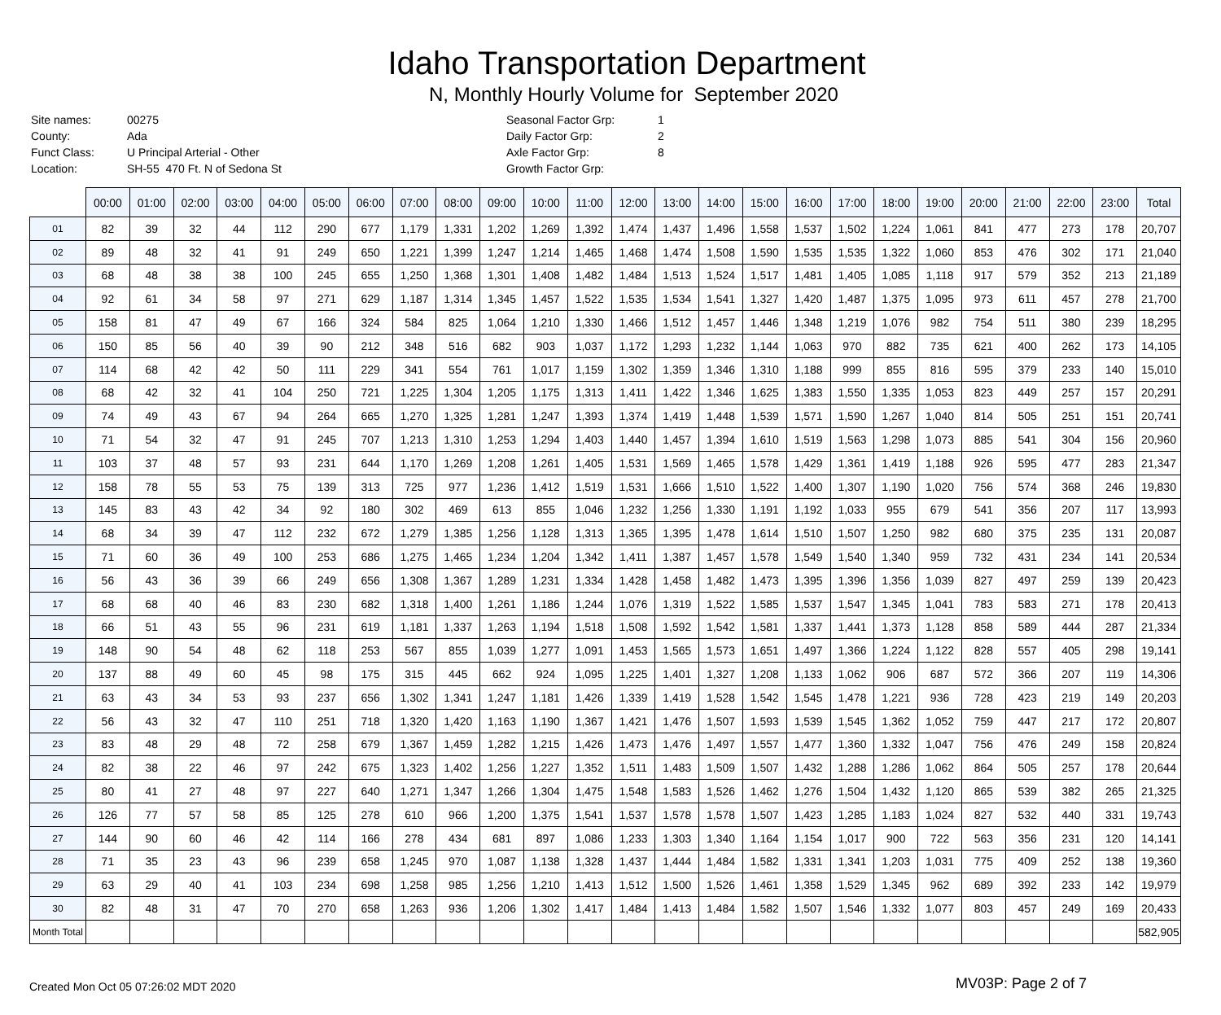Idaho Transportation Department
N, Monthly Hourly Volume for September 2020
| Site names: | 00275 |
| County: | Ada |
| Funct Class: | U Principal Arterial - Other |
| Location: | SH-55 470 Ft. N of Sedona St |
| Seasonal Factor Grp: | 1 |
| Daily Factor Grp: | 2 |
| Axle Factor Grp: | 8 |
| Growth Factor Grp: | |
| | 00:00 | 01:00 | 02:00 | 03:00 | 04:00 | 05:00 | 06:00 | 07:00 | 08:00 | 09:00 | 10:00 | 11:00 | 12:00 | 13:00 | 14:00 | 15:00 | 16:00 | 17:00 | 18:00 | 19:00 | 20:00 | 21:00 | 22:00 | 23:00 | Total |
| --- | --- | --- | --- | --- | --- | --- | --- | --- | --- | --- | --- | --- | --- | --- | --- | --- | --- | --- | --- | --- | --- | --- | --- | --- | --- |
| 01 | 82 | 39 | 32 | 44 | 112 | 290 | 677 | 1,179 | 1,331 | 1,202 | 1,269 | 1,392 | 1,474 | 1,437 | 1,496 | 1,558 | 1,537 | 1,502 | 1,224 | 1,061 | 841 | 477 | 273 | 178 | 20,707 |
| 02 | 89 | 48 | 32 | 41 | 91 | 249 | 650 | 1,221 | 1,399 | 1,247 | 1,214 | 1,465 | 1,468 | 1,474 | 1,508 | 1,590 | 1,535 | 1,535 | 1,322 | 1,060 | 853 | 476 | 302 | 171 | 21,040 |
| 03 | 68 | 48 | 38 | 38 | 100 | 245 | 655 | 1,250 | 1,368 | 1,301 | 1,408 | 1,482 | 1,484 | 1,513 | 1,524 | 1,517 | 1,481 | 1,405 | 1,085 | 1,118 | 917 | 579 | 352 | 213 | 21,189 |
| 04 | 92 | 61 | 34 | 58 | 97 | 271 | 629 | 1,187 | 1,314 | 1,345 | 1,457 | 1,522 | 1,535 | 1,534 | 1,541 | 1,327 | 1,420 | 1,487 | 1,375 | 1,095 | 973 | 611 | 457 | 278 | 21,700 |
| 05 | 158 | 81 | 47 | 49 | 67 | 166 | 324 | 584 | 825 | 1,064 | 1,210 | 1,330 | 1,466 | 1,512 | 1,457 | 1,446 | 1,348 | 1,219 | 1,076 | 982 | 754 | 511 | 380 | 239 | 18,295 |
| 06 | 150 | 85 | 56 | 40 | 39 | 90 | 212 | 348 | 516 | 682 | 903 | 1,037 | 1,172 | 1,293 | 1,232 | 1,144 | 1,063 | 970 | 882 | 735 | 621 | 400 | 262 | 173 | 14,105 |
| 07 | 114 | 68 | 42 | 42 | 50 | 111 | 229 | 341 | 554 | 761 | 1,017 | 1,159 | 1,302 | 1,359 | 1,346 | 1,310 | 1,188 | 999 | 855 | 816 | 595 | 379 | 233 | 140 | 15,010 |
| 08 | 68 | 42 | 32 | 41 | 104 | 250 | 721 | 1,225 | 1,304 | 1,205 | 1,175 | 1,313 | 1,411 | 1,422 | 1,346 | 1,625 | 1,383 | 1,550 | 1,335 | 1,053 | 823 | 449 | 257 | 157 | 20,291 |
| 09 | 74 | 49 | 43 | 67 | 94 | 264 | 665 | 1,270 | 1,325 | 1,281 | 1,247 | 1,393 | 1,374 | 1,419 | 1,448 | 1,539 | 1,571 | 1,590 | 1,267 | 1,040 | 814 | 505 | 251 | 151 | 20,741 |
| 10 | 71 | 54 | 32 | 47 | 91 | 245 | 707 | 1,213 | 1,310 | 1,253 | 1,294 | 1,403 | 1,440 | 1,457 | 1,394 | 1,610 | 1,519 | 1,563 | 1,298 | 1,073 | 885 | 541 | 304 | 156 | 20,960 |
| 11 | 103 | 37 | 48 | 57 | 93 | 231 | 644 | 1,170 | 1,269 | 1,208 | 1,261 | 1,405 | 1,531 | 1,569 | 1,465 | 1,578 | 1,429 | 1,361 | 1,419 | 1,188 | 926 | 595 | 477 | 283 | 21,347 |
| 12 | 158 | 78 | 55 | 53 | 75 | 139 | 313 | 725 | 977 | 1,236 | 1,412 | 1,519 | 1,531 | 1,666 | 1,510 | 1,522 | 1,400 | 1,307 | 1,190 | 1,020 | 756 | 574 | 368 | 246 | 19,830 |
| 13 | 145 | 83 | 43 | 42 | 34 | 92 | 180 | 302 | 469 | 613 | 855 | 1,046 | 1,232 | 1,256 | 1,330 | 1,191 | 1,192 | 1,033 | 955 | 679 | 541 | 356 | 207 | 117 | 13,993 |
| 14 | 68 | 34 | 39 | 47 | 112 | 232 | 672 | 1,279 | 1,385 | 1,256 | 1,128 | 1,313 | 1,365 | 1,395 | 1,478 | 1,614 | 1,510 | 1,507 | 1,250 | 982 | 680 | 375 | 235 | 131 | 20,087 |
| 15 | 71 | 60 | 36 | 49 | 100 | 253 | 686 | 1,275 | 1,465 | 1,234 | 1,204 | 1,342 | 1,411 | 1,387 | 1,457 | 1,578 | 1,549 | 1,540 | 1,340 | 959 | 732 | 431 | 234 | 141 | 20,534 |
| 16 | 56 | 43 | 36 | 39 | 66 | 249 | 656 | 1,308 | 1,367 | 1,289 | 1,231 | 1,334 | 1,428 | 1,458 | 1,482 | 1,473 | 1,395 | 1,396 | 1,356 | 1,039 | 827 | 497 | 259 | 139 | 20,423 |
| 17 | 68 | 68 | 40 | 46 | 83 | 230 | 682 | 1,318 | 1,400 | 1,261 | 1,186 | 1,244 | 1,076 | 1,319 | 1,522 | 1,585 | 1,537 | 1,547 | 1,345 | 1,041 | 783 | 583 | 271 | 178 | 20,413 |
| 18 | 66 | 51 | 43 | 55 | 96 | 231 | 619 | 1,181 | 1,337 | 1,263 | 1,194 | 1,518 | 1,508 | 1,592 | 1,542 | 1,581 | 1,337 | 1,441 | 1,373 | 1,128 | 858 | 589 | 444 | 287 | 21,334 |
| 19 | 148 | 90 | 54 | 48 | 62 | 118 | 253 | 567 | 855 | 1,039 | 1,277 | 1,091 | 1,453 | 1,565 | 1,573 | 1,651 | 1,497 | 1,366 | 1,224 | 1,122 | 828 | 557 | 405 | 298 | 19,141 |
| 20 | 137 | 88 | 49 | 60 | 45 | 98 | 175 | 315 | 445 | 662 | 924 | 1,095 | 1,225 | 1,401 | 1,327 | 1,208 | 1,133 | 1,062 | 906 | 687 | 572 | 366 | 207 | 119 | 14,306 |
| 21 | 63 | 43 | 34 | 53 | 93 | 237 | 656 | 1,302 | 1,341 | 1,247 | 1,181 | 1,426 | 1,339 | 1,419 | 1,528 | 1,542 | 1,545 | 1,478 | 1,221 | 936 | 728 | 423 | 219 | 149 | 20,203 |
| 22 | 56 | 43 | 32 | 47 | 110 | 251 | 718 | 1,320 | 1,420 | 1,163 | 1,190 | 1,367 | 1,421 | 1,476 | 1,507 | 1,593 | 1,539 | 1,545 | 1,362 | 1,052 | 759 | 447 | 217 | 172 | 20,807 |
| 23 | 83 | 48 | 29 | 48 | 72 | 258 | 679 | 1,367 | 1,459 | 1,282 | 1,215 | 1,426 | 1,473 | 1,476 | 1,497 | 1,557 | 1,477 | 1,360 | 1,332 | 1,047 | 756 | 476 | 249 | 158 | 20,824 |
| 24 | 82 | 38 | 22 | 46 | 97 | 242 | 675 | 1,323 | 1,402 | 1,256 | 1,227 | 1,352 | 1,511 | 1,483 | 1,509 | 1,507 | 1,432 | 1,288 | 1,286 | 1,062 | 864 | 505 | 257 | 178 | 20,644 |
| 25 | 80 | 41 | 27 | 48 | 97 | 227 | 640 | 1,271 | 1,347 | 1,266 | 1,304 | 1,475 | 1,548 | 1,583 | 1,526 | 1,462 | 1,276 | 1,504 | 1,432 | 1,120 | 865 | 539 | 382 | 265 | 21,325 |
| 26 | 126 | 77 | 57 | 58 | 85 | 125 | 278 | 610 | 966 | 1,200 | 1,375 | 1,541 | 1,537 | 1,578 | 1,578 | 1,507 | 1,423 | 1,285 | 1,183 | 1,024 | 827 | 532 | 440 | 331 | 19,743 |
| 27 | 144 | 90 | 60 | 46 | 42 | 114 | 166 | 278 | 434 | 681 | 897 | 1,086 | 1,233 | 1,303 | 1,340 | 1,164 | 1,154 | 1,017 | 900 | 722 | 563 | 356 | 231 | 120 | 14,141 |
| 28 | 71 | 35 | 23 | 43 | 96 | 239 | 658 | 1,245 | 970 | 1,087 | 1,138 | 1,328 | 1,437 | 1,444 | 1,484 | 1,582 | 1,331 | 1,341 | 1,203 | 1,031 | 775 | 409 | 252 | 138 | 19,360 |
| 29 | 63 | 29 | 40 | 41 | 103 | 234 | 698 | 1,258 | 985 | 1,256 | 1,210 | 1,413 | 1,512 | 1,500 | 1,526 | 1,461 | 1,358 | 1,529 | 1,345 | 962 | 689 | 392 | 233 | 142 | 19,979 |
| 30 | 82 | 48 | 31 | 47 | 70 | 270 | 658 | 1,263 | 936 | 1,206 | 1,302 | 1,417 | 1,484 | 1,413 | 1,484 | 1,582 | 1,507 | 1,546 | 1,332 | 1,077 | 803 | 457 | 249 | 169 | 20,433 |
| Month Total | | | | | | | | | | | | | | | | | | | | | | | | | 582,905 |
Created Mon Oct 05 07:26:02 MDT 2020 MV03P: Page 2 of 7